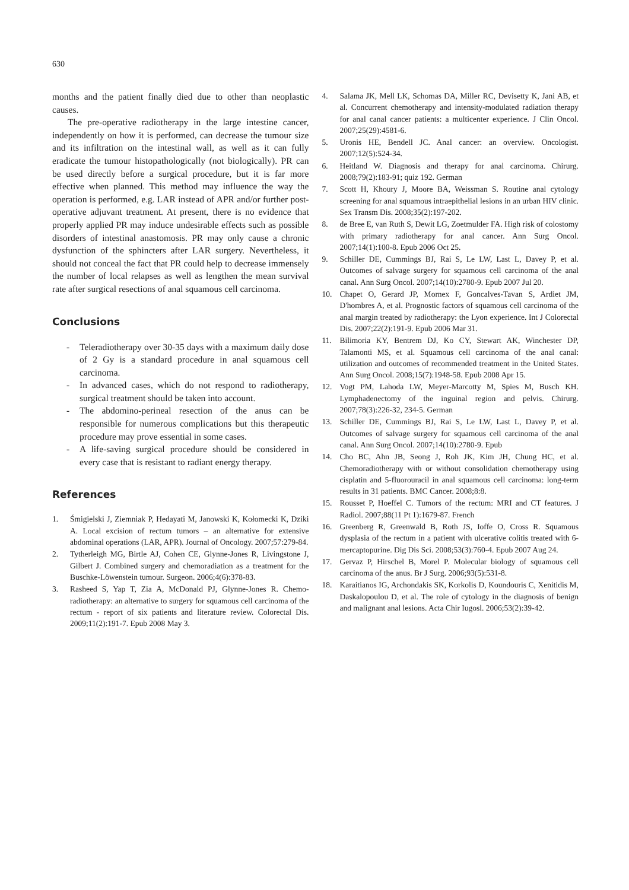630
months and the patient finally died due to other than neoplastic causes.
The pre-operative radiotherapy in the large intestine cancer, independently on how it is performed, can decrease the tumour size and its infiltration on the intestinal wall, as well as it can fully eradicate the tumour histopathologically (not biologically). PR can be used directly before a surgical procedure, but it is far more effective when planned. This method may influence the way the operation is performed, e.g. LAR instead of APR and/or further post-operative adjuvant treatment. At present, there is no evidence that properly applied PR may induce undesirable effects such as possible disorders of intestinal anastomosis. PR may only cause a chronic dysfunction of the sphincters after LAR surgery. Nevertheless, it should not conceal the fact that PR could help to decrease immensely the number of local relapses as well as lengthen the mean survival rate after surgical resections of anal squamous cell carcinoma.
Conclusions
- Teleradiotherapy over 30-35 days with a maximum daily dose of 2 Gy is a standard procedure in anal squamous cell carcinoma.
- In advanced cases, which do not respond to radiotherapy, surgical treatment should be taken into account.
- The abdomino-perineal resection of the anus can be responsible for numerous complications but this therapeutic procedure may prove essential in some cases.
- A life-saving surgical procedure should be considered in every case that is resistant to radiant energy therapy.
References
1. Śmigielski J, Ziemniak P, Hedayati M, Janowski K, Kołomecki K, Dziki A. Local excision of rectum tumors – an alternative for extensive abdominal operations (LAR, APR). Journal of Oncology. 2007;57:279-84.
2. Tytherleigh MG, Birtle AJ, Cohen CE, Glynne-Jones R, Livingstone J, Gilbert J. Combined surgery and chemoradiation as a treatment for the Buschke-Löwenstein tumour. Surgeon. 2006;4(6):378-83.
3. Rasheed S, Yap T, Zia A, McDonald PJ, Glynne-Jones R. Chemo-radiotherapy: an alternative to surgery for squamous cell carcinoma of the rectum - report of six patients and literature review. Colorectal Dis. 2009;11(2):191-7. Epub 2008 May 3.
4. Salama JK, Mell LK, Schomas DA, Miller RC, Devisetty K, Jani AB, et al. Concurrent chemotherapy and intensity-modulated radiation therapy for anal canal cancer patients: a multicenter experience. J Clin Oncol. 2007;25(29):4581-6.
5. Uronis HE, Bendell JC. Anal cancer: an overview. Oncologist. 2007;12(5):524-34.
6. Heitland W. Diagnosis and therapy for anal carcinoma. Chirurg. 2008;79(2):183-91; quiz 192. German
7. Scott H, Khoury J, Moore BA, Weissman S. Routine anal cytology screening for anal squamous intraepithelial lesions in an urban HIV clinic. Sex Transm Dis. 2008;35(2):197-202.
8. de Bree E, van Ruth S, Dewit LG, Zoetmulder FA. High risk of colostomy with primary radiotherapy for anal cancer. Ann Surg Oncol. 2007;14(1):100-8. Epub 2006 Oct 25.
9. Schiller DE, Cummings BJ, Rai S, Le LW, Last L, Davey P, et al. Outcomes of salvage surgery for squamous cell carcinoma of the anal canal. Ann Surg Oncol. 2007;14(10):2780-9. Epub 2007 Jul 20.
10. Chapet O, Gerard JP, Mornex F, Goncalves-Tavan S, Ardiet JM, D'hombres A, et al. Prognostic factors of squamous cell carcinoma of the anal margin treated by radiotherapy: the Lyon experience. Int J Colorectal Dis. 2007;22(2):191-9. Epub 2006 Mar 31.
11. Bilimoria KY, Bentrem DJ, Ko CY, Stewart AK, Winchester DP, Talamonti MS, et al. Squamous cell carcinoma of the anal canal: utilization and outcomes of recommended treatment in the United States. Ann Surg Oncol. 2008;15(7):1948-58. Epub 2008 Apr 15.
12. Vogt PM, Lahoda LW, Meyer-Marcotty M, Spies M, Busch KH. Lymphadenectomy of the inguinal region and pelvis. Chirurg. 2007;78(3):226-32, 234-5. German
13. Schiller DE, Cummings BJ, Rai S, Le LW, Last L, Davey P, et al. Outcomes of salvage surgery for squamous cell carcinoma of the anal canal. Ann Surg Oncol. 2007;14(10):2780-9. Epub
14. Cho BC, Ahn JB, Seong J, Roh JK, Kim JH, Chung HC, et al. Chemoradiotherapy with or without consolidation chemotherapy using cisplatin and 5-fluorouracil in anal squamous cell carcinoma: long-term results in 31 patients. BMC Cancer. 2008;8:8.
15. Rousset P, Hoeffel C. Tumors of the rectum: MRI and CT features. J Radiol. 2007;88(11 Pt 1):1679-87. French
16. Greenberg R, Greenwald B, Roth JS, Ioffe O, Cross R. Squamous dysplasia of the rectum in a patient with ulcerative colitis treated with 6-mercaptopurine. Dig Dis Sci. 2008;53(3):760-4. Epub 2007 Aug 24.
17. Gervaz P, Hirschel B, Morel P. Molecular biology of squamous cell carcinoma of the anus. Br J Surg. 2006;93(5):531-8.
18. Karaitianos IG, Archondakis SK, Korkolis D, Koundouris C, Xenitidis M, Daskalopoulou D, et al. The role of cytology in the diagnosis of benign and malignant anal lesions. Acta Chir Iugosl. 2006;53(2):39-42.